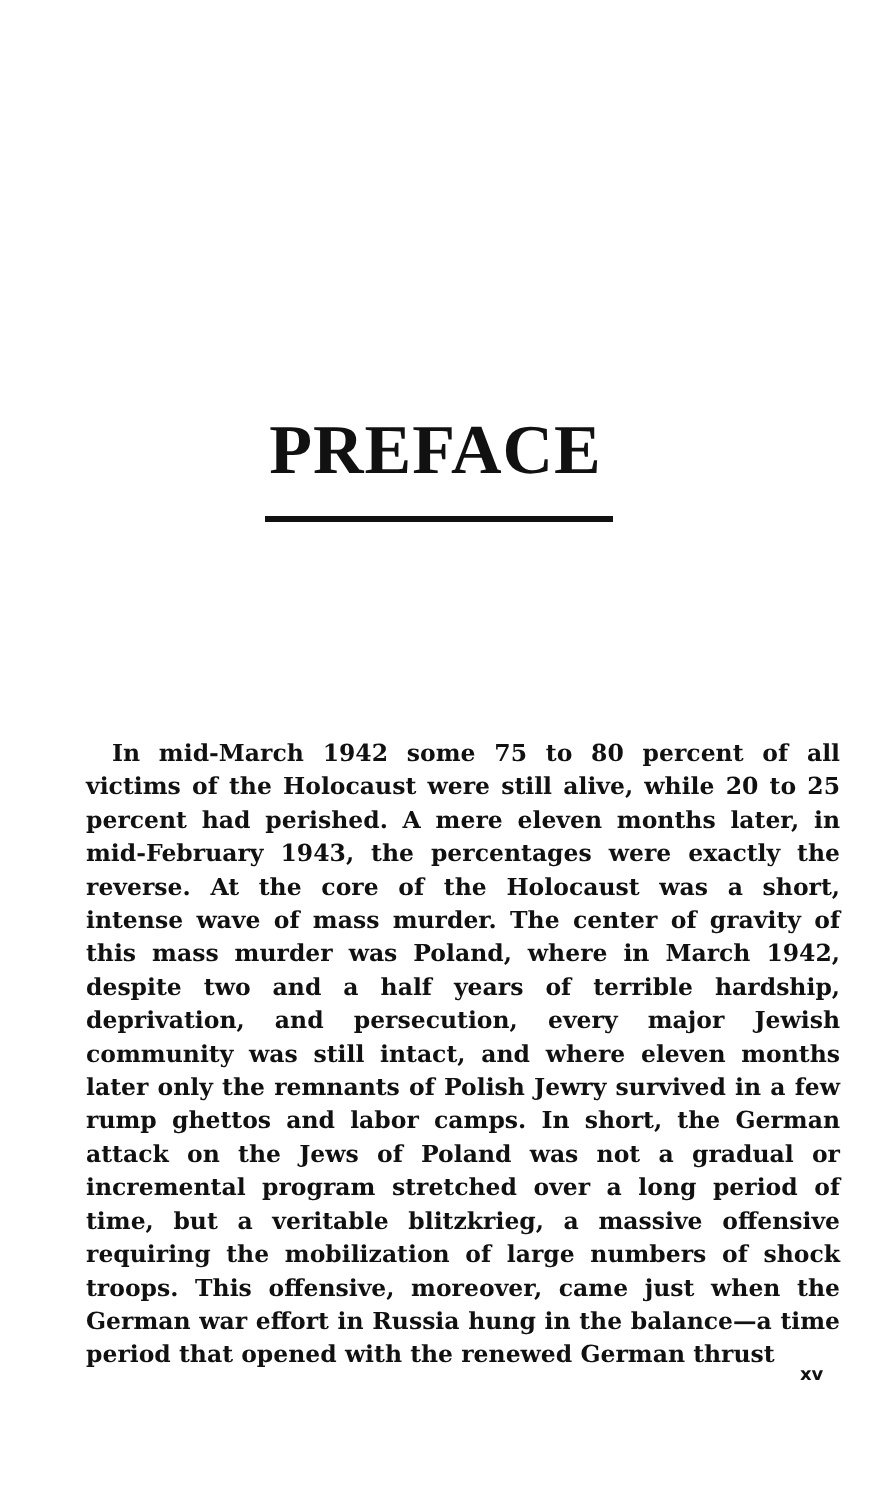PREFACE
In mid-March 1942 some 75 to 80 percent of all victims of the Holocaust were still alive, while 20 to 25 percent had perished. A mere eleven months later, in mid-February 1943, the percentages were exactly the reverse. At the core of the Holocaust was a short, intense wave of mass murder. The center of gravity of this mass murder was Poland, where in March 1942, despite two and a half years of terrible hardship, deprivation, and persecution, every major Jewish community was still intact, and where eleven months later only the remnants of Polish Jewry survived in a few rump ghettos and labor camps. In short, the German attack on the Jews of Poland was not a gradual or incremental program stretched over a long period of time, but a veritable blitzkrieg, a massive offensive requiring the mobilization of large numbers of shock troops. This offensive, moreover, came just when the German war effort in Russia hung in the balance—a time period that opened with the renewed German thrust
xv